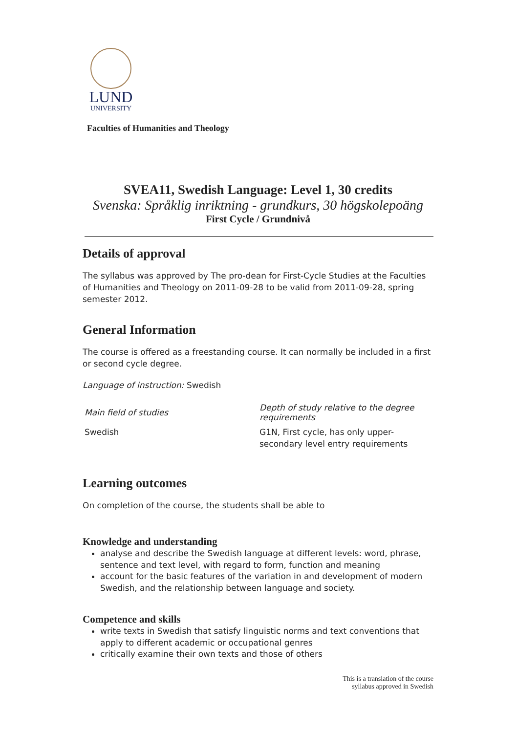LUND
UNIVERSITY
Faculties of Humanities and Theology
SVEA11, Swedish Language: Level 1, 30 credits
Svenska: Språklig inriktning - grundkurs, 30 högskolepoäng
First Cycle / Grundnivå
Details of approval
The syllabus was approved by The pro-dean for First-Cycle Studies at the Faculties of Humanities and Theology on 2011-09-28 to be valid from 2011-09-28, spring semester 2012.
General Information
The course is offered as a freestanding course. It can normally be included in a first or second cycle degree.
Language of instruction: Swedish
| Main field of studies | Depth of study relative to the degree requirements |
| --- | --- |
| Swedish | G1N, First cycle, has only upper-secondary level entry requirements |
Learning outcomes
On completion of the course, the students shall be able to
Knowledge and understanding
analyse and describe the Swedish language at different levels: word, phrase, sentence and text level, with regard to form, function and meaning
account for the basic features of the variation in and development of modern Swedish, and the relationship between language and society.
Competence and skills
write texts in Swedish that satisfy linguistic norms and text conventions that apply to different academic or occupational genres
critically examine their own texts and those of others
This is a translation of the course
syllabus approved in Swedish